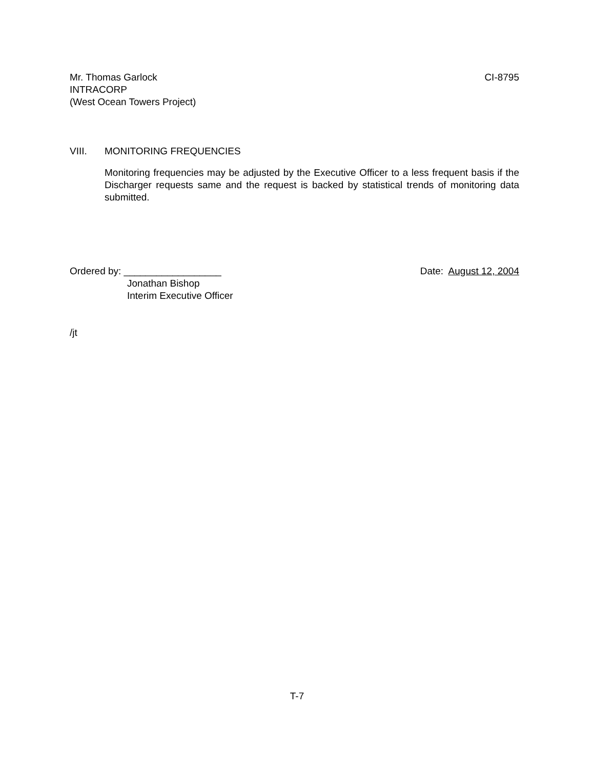Mr. Thomas Garlock CI-8795
INTRACORP
(West Ocean Towers Project)
VIII. MONITORING FREQUENCIES
Monitoring frequencies may be adjusted by the Executive Officer to a less frequent basis if the Discharger requests same and the request is backed by statistical trends of monitoring data submitted.
Ordered by: __________________ Date: August 12, 2004
Jonathan Bishop
Interim Executive Officer
/jt
T-7